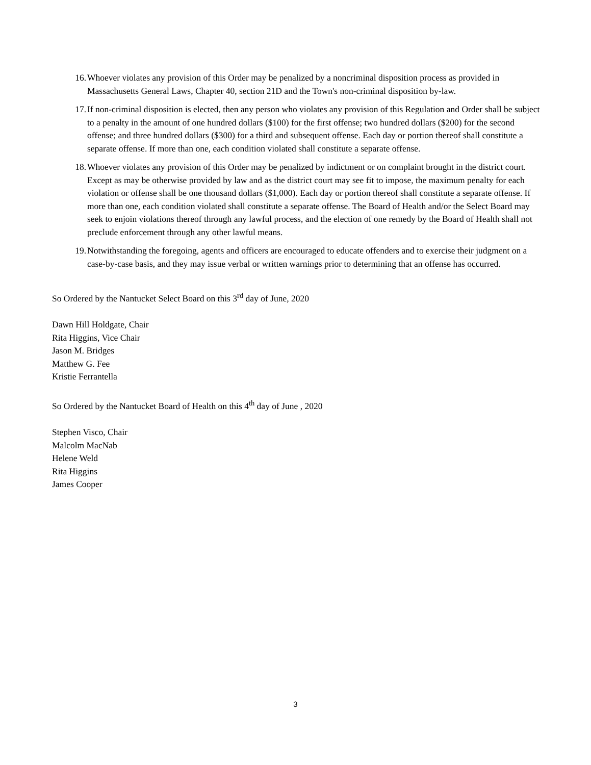16. Whoever violates any provision of this Order may be penalized by a noncriminal disposition process as provided in Massachusetts General Laws, Chapter 40, section 21D and the Town's non-criminal disposition by-law.
17. If non-criminal disposition is elected, then any person who violates any provision of this Regulation and Order shall be subject to a penalty in the amount of one hundred dollars ($100) for the first offense; two hundred dollars ($200) for the second offense; and three hundred dollars ($300) for a third and subsequent offense. Each day or portion thereof shall constitute a separate offense. If more than one, each condition violated shall constitute a separate offense.
18. Whoever violates any provision of this Order may be penalized by indictment or on complaint brought in the district court. Except as may be otherwise provided by law and as the district court may see fit to impose, the maximum penalty for each violation or offense shall be one thousand dollars ($1,000). Each day or portion thereof shall constitute a separate offense. If more than one, each condition violated shall constitute a separate offense. The Board of Health and/or the Select Board may seek to enjoin violations thereof through any lawful process, and the election of one remedy by the Board of Health shall not preclude enforcement through any other lawful means.
19. Notwithstanding the foregoing, agents and officers are encouraged to educate offenders and to exercise their judgment on a case-by-case basis, and they may issue verbal or written warnings prior to determining that an offense has occurred.
So Ordered by the Nantucket Select Board on this 3<sup>rd</sup> day of June, 2020
Dawn Hill Holdgate, Chair
Rita Higgins, Vice Chair
Jason M. Bridges
Matthew G. Fee
Kristie Ferrantella
So Ordered by the Nantucket Board of Health on this 4<sup>th</sup> day of June , 2020
Stephen Visco, Chair
Malcolm MacNab
Helene Weld
Rita Higgins
James Cooper
3